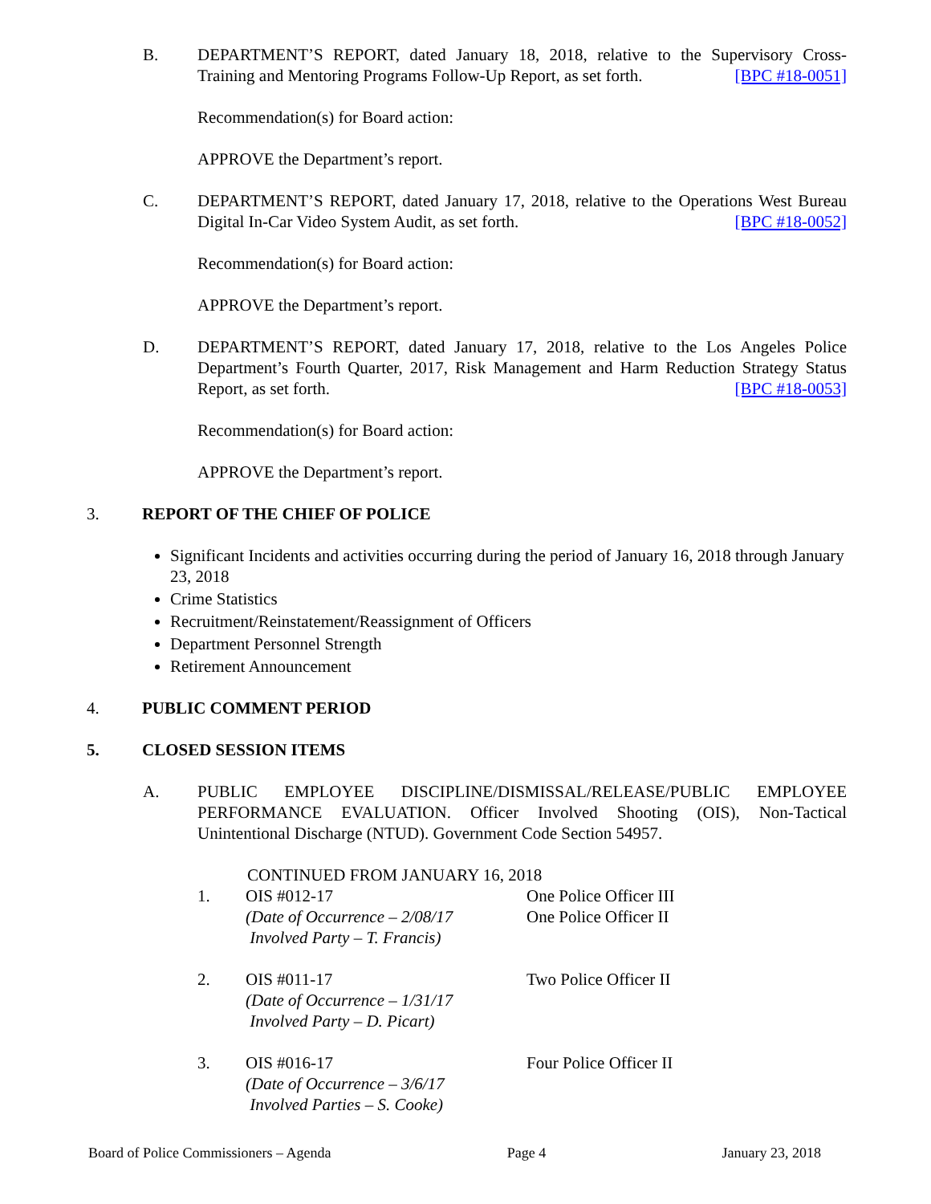B. DEPARTMENT’S REPORT, dated January 18, 2018, relative to the Supervisory Cross-Training and Mentoring Programs Follow-Up Report, as set forth. [BPC #18-0051]
Recommendation(s) for Board action:
APPROVE the Department’s report.
C. DEPARTMENT’S REPORT, dated January 17, 2018, relative to the Operations West Bureau Digital In-Car Video System Audit, as set forth. [BPC #18-0052]
Recommendation(s) for Board action:
APPROVE the Department’s report.
D. DEPARTMENT’S REPORT, dated January 17, 2018, relative to the Los Angeles Police Department’s Fourth Quarter, 2017, Risk Management and Harm Reduction Strategy Status Report, as set forth. [BPC #18-0053]
Recommendation(s) for Board action:
APPROVE the Department’s report.
3. REPORT OF THE CHIEF OF POLICE
Significant Incidents and activities occurring during the period of January 16, 2018 through January 23, 2018
Crime Statistics
Recruitment/Reinstatement/Reassignment of Officers
Department Personnel Strength
Retirement Announcement
4. PUBLIC COMMENT PERIOD
5. CLOSED SESSION ITEMS
A. PUBLIC EMPLOYEE DISCIPLINE/DISMISSAL/RELEASE/PUBLIC EMPLOYEE PERFORMANCE EVALUATION. Officer Involved Shooting (OIS), Non-Tactical Unintentional Discharge (NTUD). Government Code Section 54957.
CONTINUED FROM JANUARY 16, 2018
1. OIS #012-17
(Date of Occurrence – 2/08/17
Involved Party – T. Francis)
One Police Officer III
One Police Officer II
2. OIS #011-17
(Date of Occurrence – 1/31/17
Involved Party – D. Picart)
Two Police Officer II
3. OIS #016-17
(Date of Occurrence – 3/6/17
Involved Parties – S. Cooke)
Four Police Officer II
Board of Police Commissioners – Agenda Page 4 January 23, 2018